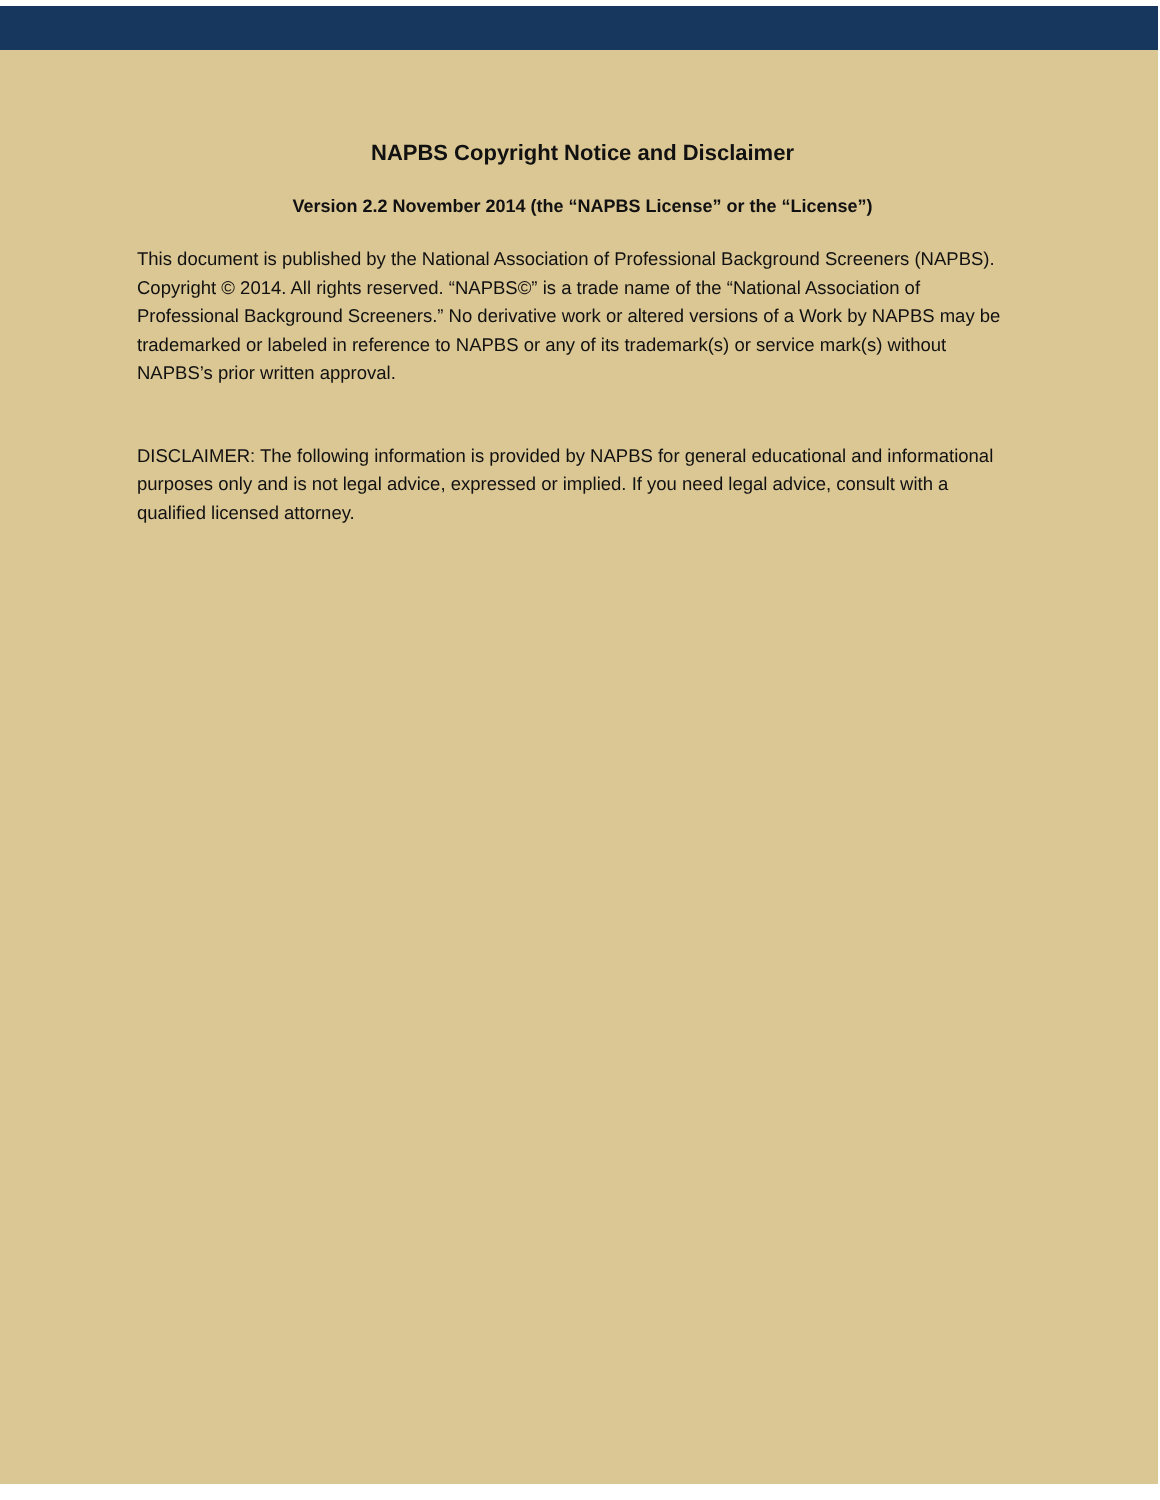NAPBS Copyright Notice and Disclaimer
Version 2.2 November 2014 (the “NAPBS License” or the “License”)
This document is published by the National Association of Professional Background Screeners (NAPBS). Copyright © 2014. All rights reserved. “NAPBS©” is a trade name of the “National Association of Professional Background Screeners.” No derivative work or altered versions of a Work by NAPBS may be trademarked or labeled in reference to NAPBS or any of its trademark(s) or service mark(s) without NAPBS’s prior written approval.
DISCLAIMER: The following information is provided by NAPBS for general educational and informational purposes only and is not legal advice, expressed or implied. If you need legal advice, consult with a qualified licensed attorney.